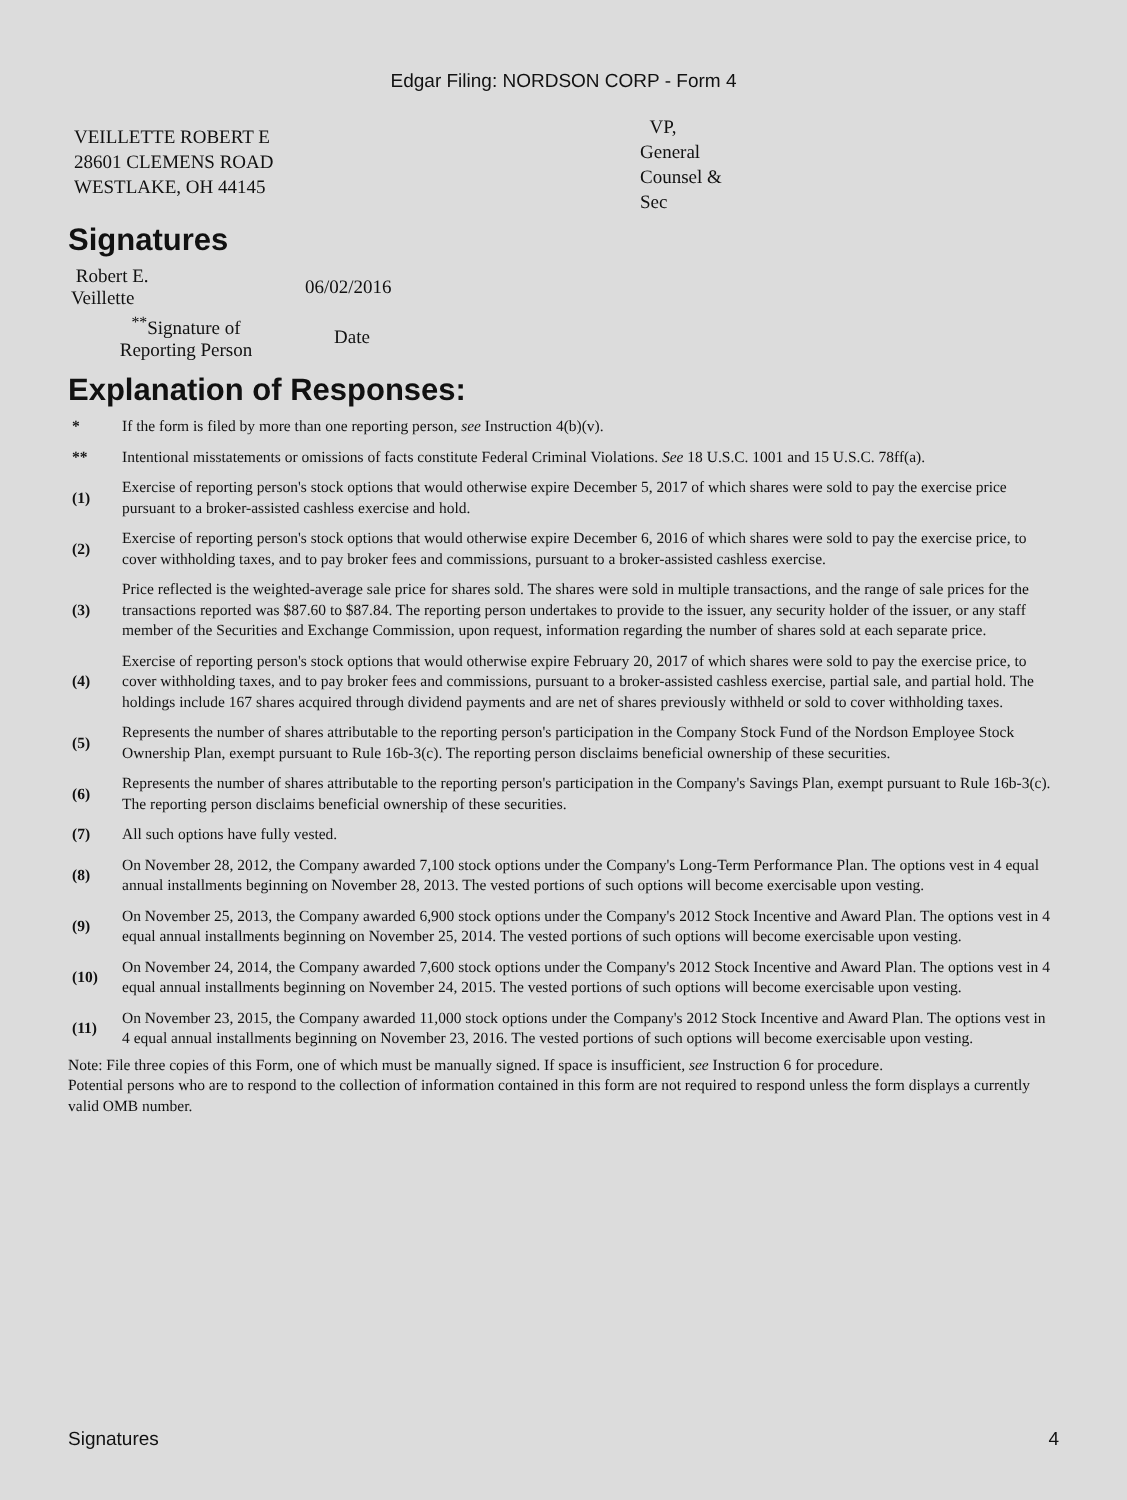Edgar Filing: NORDSON CORP - Form 4
VEILLETTE ROBERT E
28601 CLEMENS ROAD
WESTLAKE, OH 44145
VP,
General Counsel & Sec
Signatures
| Robert E. Veillette | 06/02/2016 |
| <sup>**</sup> Signature of Reporting Person | Date |
Explanation of Responses:
| * | If the form is filed by more than one reporting person, see Instruction 4(b)(v). |
| ** | Intentional misstatements or omissions of facts constitute Federal Criminal Violations. See 18 U.S.C. 1001 and 15 U.S.C. 78ff(a). |
| (1) | Exercise of reporting person's stock options that would otherwise expire December 5, 2017 of which shares were sold to pay the exercise price pursuant to a broker-assisted cashless exercise and hold. |
| (2) | Exercise of reporting person's stock options that would otherwise expire December 6, 2016 of which shares were sold to pay the exercise price, to cover withholding taxes, and to pay broker fees and commissions, pursuant to a broker-assisted cashless exercise. |
| (3) | Price reflected is the weighted-average sale price for shares sold. The shares were sold in multiple transactions, and the range of sale prices for the transactions reported was $87.60 to $87.84. The reporting person undertakes to provide to the issuer, any security holder of the issuer, or any staff member of the Securities and Exchange Commission, upon request, information regarding the number of shares sold at each separate price. |
| (4) | Exercise of reporting person's stock options that would otherwise expire February 20, 2017 of which shares were sold to pay the exercise price, to cover withholding taxes, and to pay broker fees and commissions, pursuant to a broker-assisted cashless exercise, partial sale, and partial hold. The holdings include 167 shares acquired through dividend payments and are net of shares previously withheld or sold to cover withholding taxes. |
| (5) | Represents the number of shares attributable to the reporting person's participation in the Company Stock Fund of the Nordson Employee Stock Ownership Plan, exempt pursuant to Rule 16b-3(c). The reporting person disclaims beneficial ownership of these securities. |
| (6) | Represents the number of shares attributable to the reporting person's participation in the Company's Savings Plan, exempt pursuant to Rule 16b-3(c). The reporting person disclaims beneficial ownership of these securities. |
| (7) | All such options have fully vested. |
| (8) | On November 28, 2012, the Company awarded 7,100 stock options under the Company's Long-Term Performance Plan. The options vest in 4 equal annual installments beginning on November 28, 2013. The vested portions of such options will become exercisable upon vesting. |
| (9) | On November 25, 2013, the Company awarded 6,900 stock options under the Company's 2012 Stock Incentive and Award Plan. The options vest in 4 equal annual installments beginning on November 25, 2014. The vested portions of such options will become exercisable upon vesting. |
| (10) | On November 24, 2014, the Company awarded 7,600 stock options under the Company's 2012 Stock Incentive and Award Plan. The options vest in 4 equal annual installments beginning on November 24, 2015. The vested portions of such options will become exercisable upon vesting. |
| (11) | On November 23, 2015, the Company awarded 11,000 stock options under the Company's 2012 Stock Incentive and Award Plan. The options vest in 4 equal annual installments beginning on November 23, 2016. The vested portions of such options will become exercisable upon vesting. |
Note: File three copies of this Form, one of which must be manually signed. If space is insufficient, see Instruction 6 for procedure.
Potential persons who are to respond to the collection of information contained in this form are not required to respond unless the form displays a currently valid OMB number.
Signatures 4